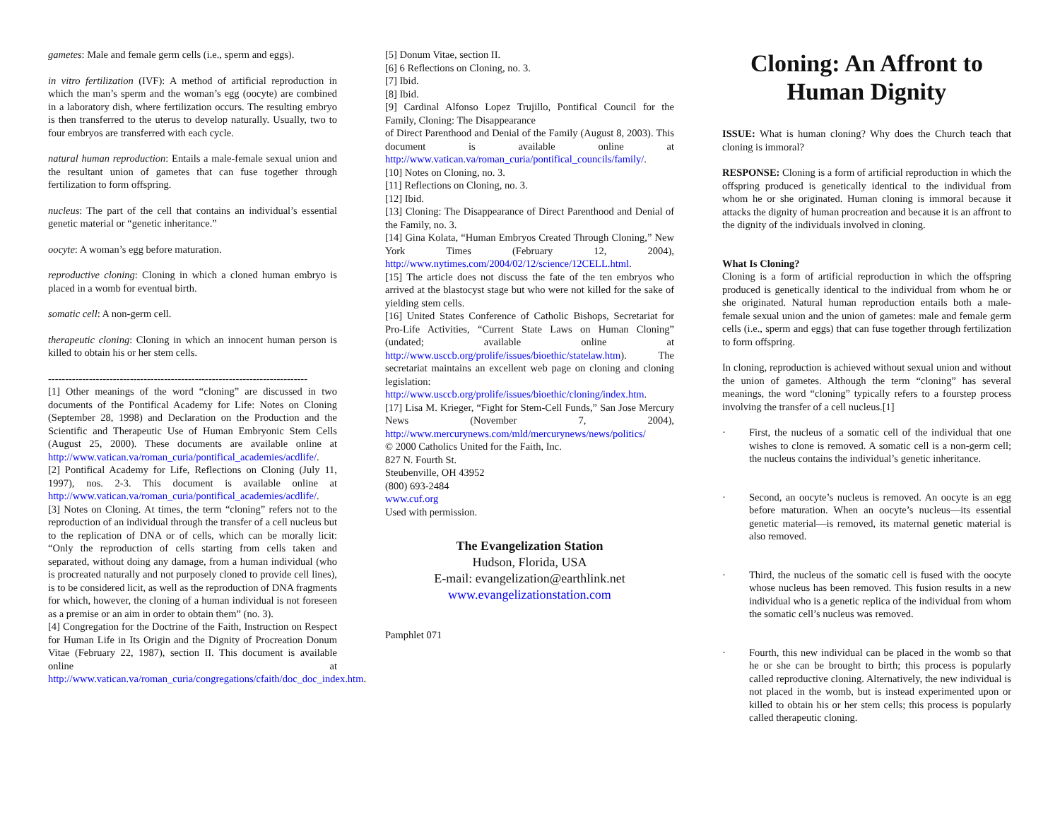gametes: Male and female germ cells (i.e., sperm and eggs).
in vitro fertilization (IVF): A method of artificial reproduction in which the man’s sperm and the woman’s egg (oocyte) are combined in a laboratory dish, where fertilization occurs. The resulting embryo is then transferred to the uterus to develop naturally. Usually, two to four embryos are transferred with each cycle.
natural human reproduction: Entails a male-female sexual union and the resultant union of gametes that can fuse together through fertilization to form offspring.
nucleus: The part of the cell that contains an individual’s essential genetic material or “genetic inheritance.”
oocyte: A woman’s egg before maturation.
reproductive cloning: Cloning in which a cloned human embryo is placed in a womb for eventual birth.
somatic cell: A non-germ cell.
therapeutic cloning: Cloning in which an innocent human person is killed to obtain his or her stem cells.
----------------------------------------------------------------------------
[1] Other meanings of the word “cloning” are discussed in two documents of the Pontifical Academy for Life: Notes on Cloning (September 28, 1998) and Declaration on the Production and the Scientific and Therapeutic Use of Human Embryonic Stem Cells (August 25, 2000). These documents are available online at http://www.vatican.va/roman_curia/pontifical_academies/acdlife/.
[2] Pontifical Academy for Life, Reflections on Cloning (July 11, 1997), nos. 2-3. This document is available online at http://www.vatican.va/roman_curia/pontifical_academies/acdlife/.
[3] Notes on Cloning. At times, the term “cloning” refers not to the reproduction of an individual through the transfer of a cell nucleus but to the replication of DNA or of cells, which can be morally licit: “Only the reproduction of cells starting from cells taken and separated, without doing any damage, from a human individual (who is procreated naturally and not purposely cloned to provide cell lines), is to be considered licit, as well as the reproduction of DNA fragments for which, however, the cloning of a human individual is not foreseen as a premise or an aim in order to obtain them” (no. 3).
[4] Congregation for the Doctrine of the Faith, Instruction on Respect for Human Life in Its Origin and the Dignity of Procreation Donum Vitae (February 22, 1987), section II. This document is available online at http://www.vatican.va/roman_curia/congregations/cfaith/doc_doc_index.htm.
[5] Donum Vitae, section II.
[6] 6 Reflections on Cloning, no. 3.
[7] Ibid.
[8] Ibid.
[9] Cardinal Alfonso Lopez Trujillo, Pontifical Council for the Family, Cloning: The Disappearance
of Direct Parenthood and Denial of the Family (August 8, 2003). This document is available online at http://www.vatican.va/roman_curia/pontifical_councils/family/.
[10] Notes on Cloning, no. 3.
[11] Reflections on Cloning, no. 3.
[12] Ibid.
[13] Cloning: The Disappearance of Direct Parenthood and Denial of the Family, no. 3.
[14] Gina Kolata, “Human Embryos Created Through Cloning,” New York Times (February 12, 2004), http://www.nytimes.com/2004/02/12/science/12CELL.html.
[15] The article does not discuss the fate of the ten embryos who arrived at the blastocyst stage but who were not killed for the sake of yielding stem cells.
[16] United States Conference of Catholic Bishops, Secretariat for Pro-Life Activities, “Current State Laws on Human Cloning” (undated; available online at http://www.usccb.org/prolife/issues/bioethic/statelaw.htm). The secretariat maintains an excellent web page on cloning and cloning legislation: http://www.usccb.org/prolife/issues/bioethic/cloning/index.htm.
[17] Lisa M. Krieger, “Fight for Stem-Cell Funds,” San Jose Mercury News (November 7, 2004), http://www.mercurynews.com/mld/mercurynews/news/politics/
© 2000 Catholics United for the Faith, Inc.
827 N. Fourth St.
Steubenville, OH 43952
(800) 693-2484
www.cuf.org
Used with permission.
The Evangelization Station
Hudson, Florida, USA
E-mail: evangelization@earthlink.net
www.evangelizationstation.com
Pamphlet 071
Cloning: An Affront to Human Dignity
ISSUE: What is human cloning? Why does the Church teach that cloning is immoral?
RESPONSE: Cloning is a form of artificial reproduction in which the offspring produced is genetically identical to the individual from whom he or she originated. Human cloning is immoral because it attacks the dignity of human procreation and because it is an affront to the dignity of the individuals involved in cloning.
What Is Cloning?
Cloning is a form of artificial reproduction in which the offspring produced is genetically identical to the individual from whom he or she originated. Natural human reproduction entails both a male-female sexual union and the union of gametes: male and female germ cells (i.e., sperm and eggs) that can fuse together through fertilization to form offspring.
In cloning, reproduction is achieved without sexual union and without the union of gametes. Although the term “cloning” has several meanings, the word “cloning” typically refers to a fourstep process involving the transfer of a cell nucleus.[1]
· First, the nucleus of a somatic cell of the individual that one wishes to clone is removed. A somatic cell is a non-germ cell; the nucleus contains the individual’s genetic inheritance.
· Second, an oocyte’s nucleus is removed. An oocyte is an egg before maturation. When an oocyte’s nucleus—its essential genetic material—is removed, its maternal genetic material is also removed.
· Third, the nucleus of the somatic cell is fused with the oocyte whose nucleus has been removed. This fusion results in a new individual who is a genetic replica of the individual from whom the somatic cell’s nucleus was removed.
· Fourth, this new individual can be placed in the womb so that he or she can be brought to birth; this process is popularly called reproductive cloning. Alternatively, the new individual is not placed in the womb, but is instead experimented upon or killed to obtain his or her stem cells; this process is popularly called therapeutic cloning.